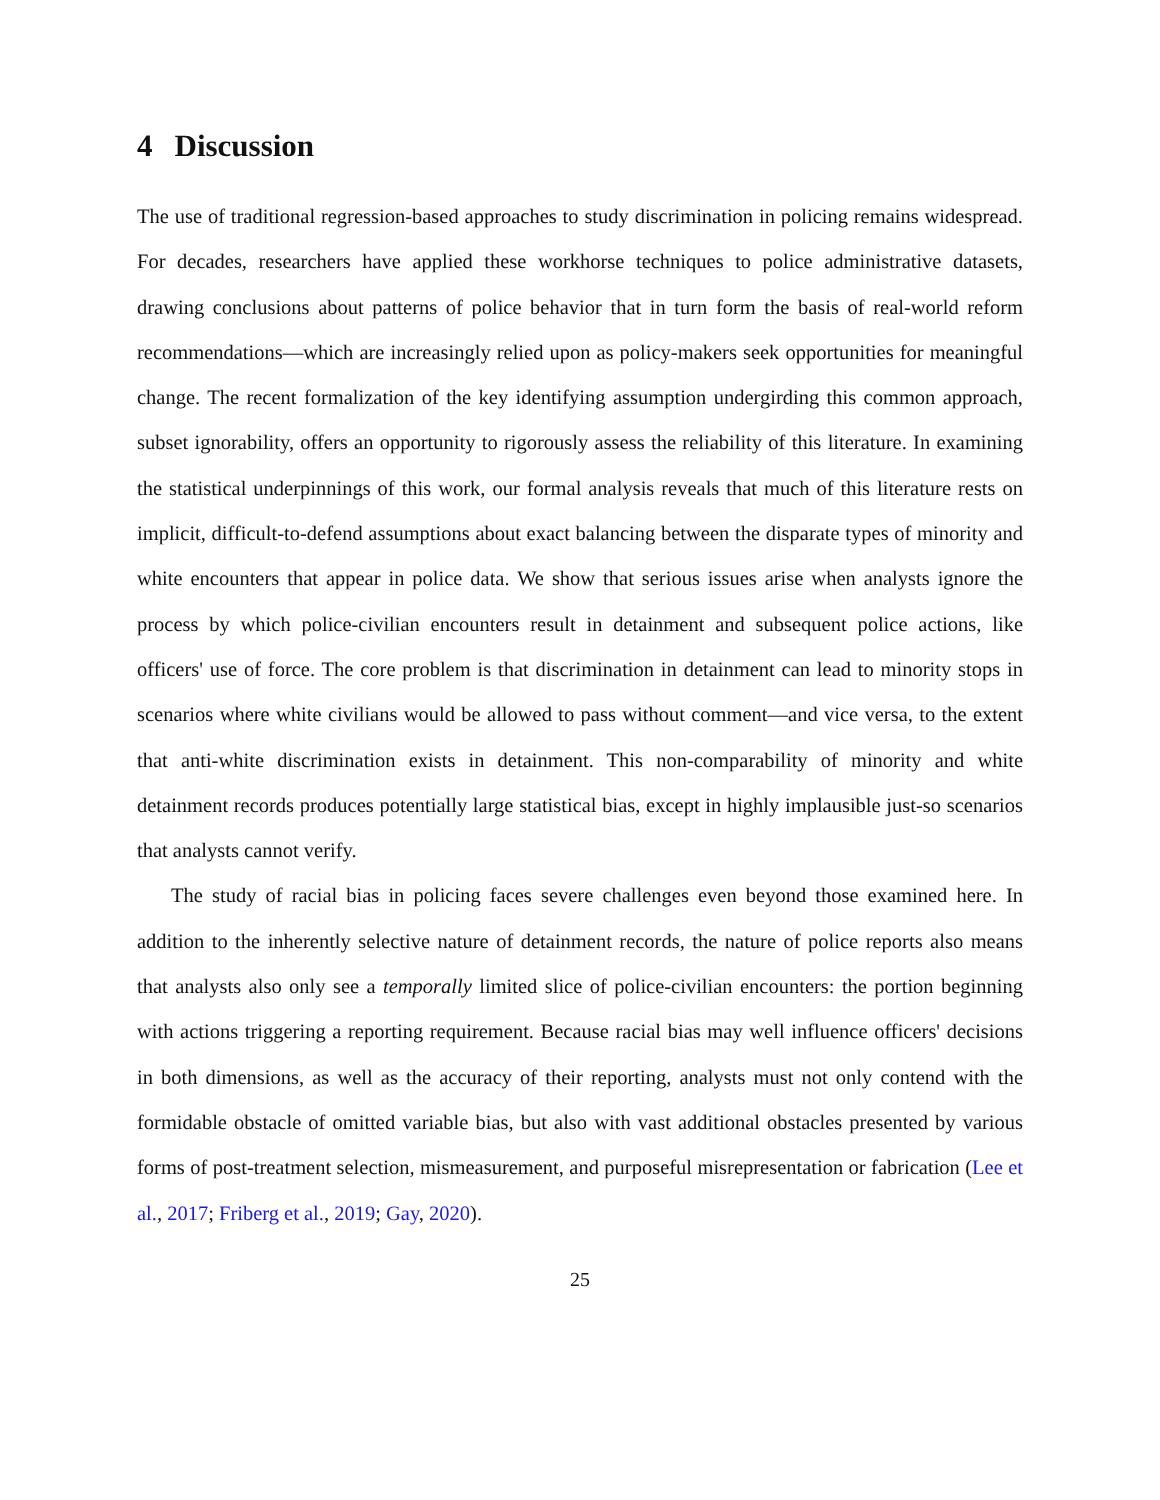4 Discussion
The use of traditional regression-based approaches to study discrimination in policing remains widespread. For decades, researchers have applied these workhorse techniques to police administrative datasets, drawing conclusions about patterns of police behavior that in turn form the basis of real-world reform recommendations—which are increasingly relied upon as policy-makers seek opportunities for meaningful change. The recent formalization of the key identifying assumption undergirding this common approach, subset ignorability, offers an opportunity to rigorously assess the reliability of this literature. In examining the statistical underpinnings of this work, our formal analysis reveals that much of this literature rests on implicit, difficult-to-defend assumptions about exact balancing between the disparate types of minority and white encounters that appear in police data. We show that serious issues arise when analysts ignore the process by which police-civilian encounters result in detainment and subsequent police actions, like officers' use of force. The core problem is that discrimination in detainment can lead to minority stops in scenarios where white civilians would be allowed to pass without comment—and vice versa, to the extent that anti-white discrimination exists in detainment. This non-comparability of minority and white detainment records produces potentially large statistical bias, except in highly implausible just-so scenarios that analysts cannot verify.
The study of racial bias in policing faces severe challenges even beyond those examined here. In addition to the inherently selective nature of detainment records, the nature of police reports also means that analysts also only see a temporally limited slice of police-civilian encounters: the portion beginning with actions triggering a reporting requirement. Because racial bias may well influence officers' decisions in both dimensions, as well as the accuracy of their reporting, analysts must not only contend with the formidable obstacle of omitted variable bias, but also with vast additional obstacles presented by various forms of post-treatment selection, mismeasurement, and purposeful misrepresentation or fabrication (Lee et al., 2017; Friberg et al., 2019; Gay, 2020).
25